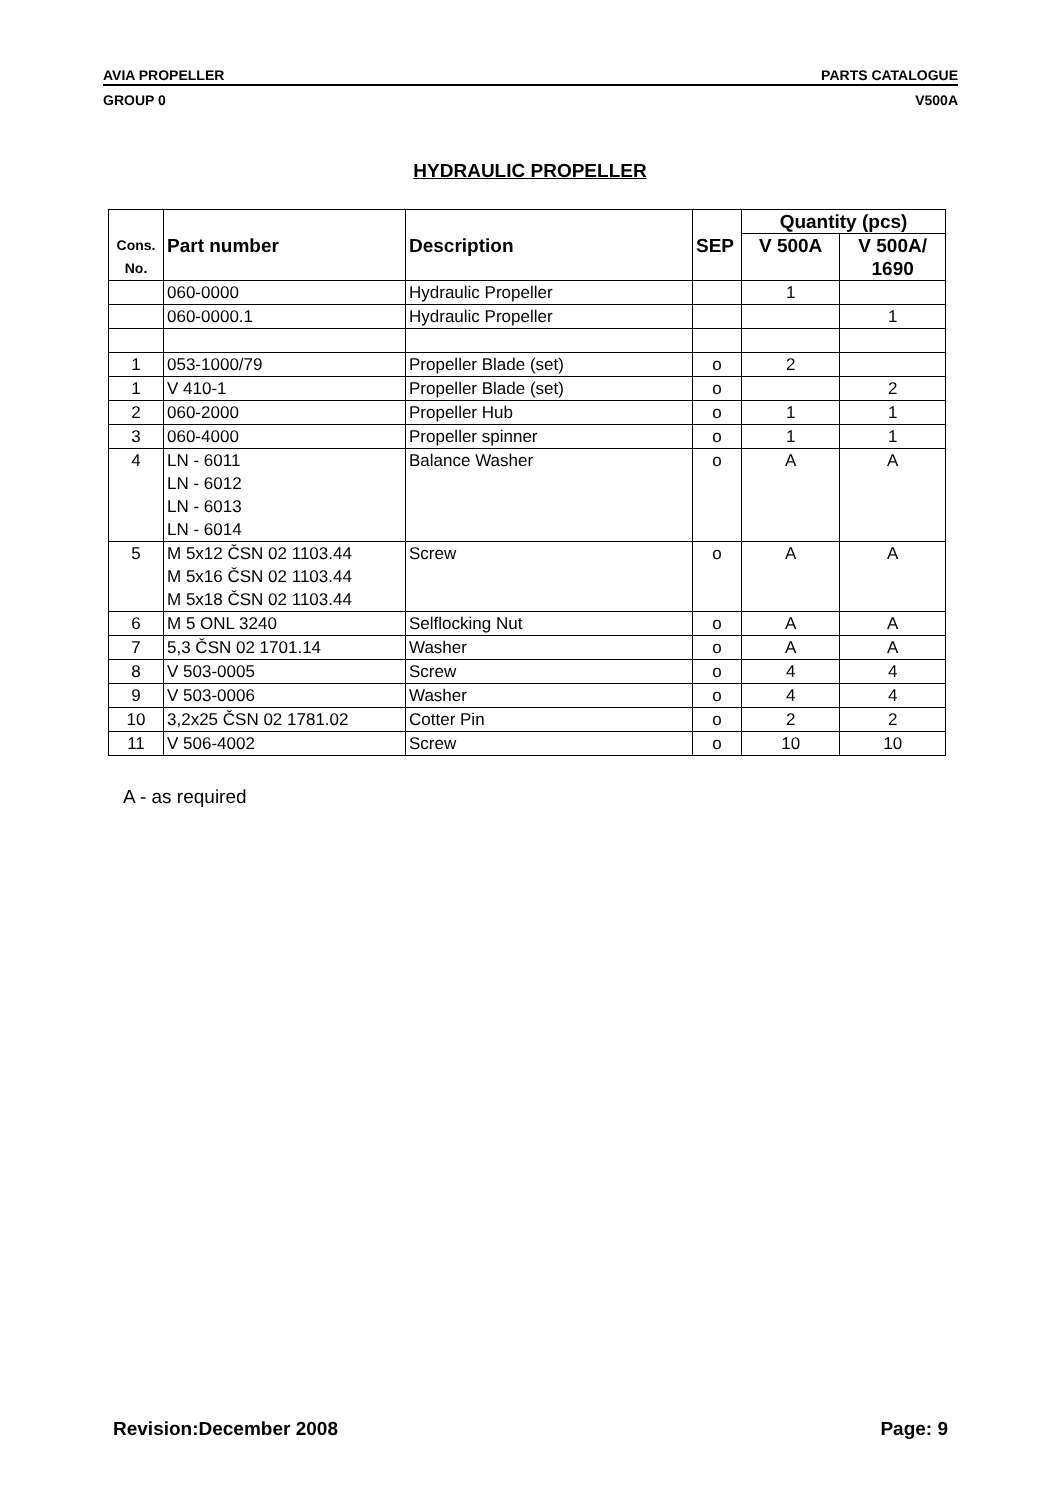AVIA PROPELLER PARTS CATALOGUE
GROUP 0 V500A
HYDRAULIC PROPELLER
| Cons. No. | Part number | Description | SEP | Quantity (pcs) | |
| --- | --- | --- | --- | --- | --- |
| | | | | V 500A | V 500A/ 1690 |
| | 060-0000 | Hydraulic Propeller | | 1 | |
| | 060-0000.1 | Hydraulic Propeller | | | 1 |
| 1 | 053-1000/79 | Propeller Blade (set) | o | 2 | |
| 1 | V 410-1 | Propeller Blade (set) | o | | 2 |
| 2 | 060-2000 | Propeller Hub | o | 1 | 1 |
| 3 | 060-4000 | Propeller spinner | o | 1 | 1 |
| 4 | LN - 6011 LN - 6012 LN - 6013 LN - 6014 | Balance Washer | o | A | A |
| 5 | M 5x12 ČSN 02 1103.44 M 5x16 ČSN 02 1103.44 M 5x18 ČSN 02 1103.44 | Screw | o | A | A |
| 6 | M 5 ONL 3240 | Selflocking Nut | o | A | A |
| 7 | 5,3 ČSN 02 1701.14 | Washer | o | A | A |
| 8 | V 503-0005 | Screw | o | 4 | 4 |
| 9 | V 503-0006 | Washer | o | 4 | 4 |
| 10 | 3,2x25 ČSN 02 1781.02 | Cotter Pin | o | 2 | 2 |
| 11 | V 506-4002 | Screw | o | 10 | 10 |
A - as required
Revision:December 2008 Page: 9